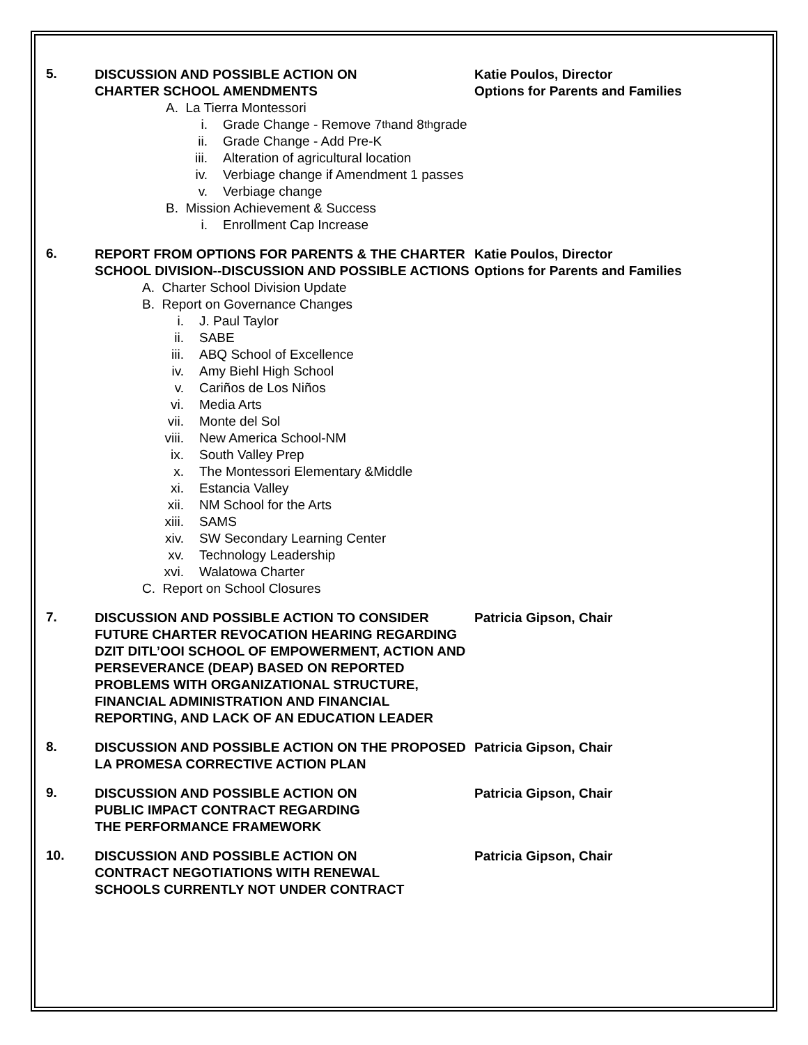5.
DISCUSSION AND POSSIBLE ACTION ON
CHARTER SCHOOL AMENDMENTS
Katie Poulos, Director
Options for Parents and Families
A. La Tierra Montessori
i. Grade Change - Remove 7<sup>th</sup> and 8<sup>th</sup> grade
ii. Grade Change - Add Pre-K
iii. Alteration of agricultural location
iv. Verbiage change if Amendment 1 passes
v. Verbiage change
B. Mission Achievement & Success
i. Enrollment Cap Increase
6.
REPORT FROM OPTIONS FOR PARENTS & THE CHARTER SCHOOL DIVISION--DISCUSSION AND POSSIBLE ACTIONS
Katie Poulos, Director
Options for Parents and Families
A. Charter School Division Update
B. Report on Governance Changes
i. J. Paul Taylor
ii. SABE
iii. ABQ School of Excellence
iv. Amy Biehl High School
v. Cariños de Los Niños
vi. Media Arts
vii. Monte del Sol
viii. New America School-NM
ix. South Valley Prep
x. The Montessori Elementary &Middle
xi. Estancia Valley
xii. NM School for the Arts
xiii. SAMS
xiv. SW Secondary Learning Center
xv. Technology Leadership
xvi. Walatowa Charter
C. Report on School Closures
7.
DISCUSSION AND POSSIBLE ACTION TO CONSIDER FUTURE CHARTER REVOCATION HEARING REGARDING DZIT DITL’OOI SCHOOL OF EMPOWERMENT, ACTION AND PERSEVERANCE (DEAP) BASED ON REPORTED PROBLEMS WITH ORGANIZATIONAL STRUCTURE, FINANCIAL ADMINISTRATION AND FINANCIAL REPORTING, AND LACK OF AN EDUCATION LEADER
Patricia Gipson, Chair
8.
DISCUSSION AND POSSIBLE ACTION ON THE PROPOSED LA PROMESA CORRECTIVE ACTION PLAN
Patricia Gipson, Chair
9.
DISCUSSION AND POSSIBLE ACTION ON
PUBLIC IMPACT CONTRACT REGARDING
THE PERFORMANCE FRAMEWORK
Patricia Gipson, Chair
10.
DISCUSSION AND POSSIBLE ACTION ON
CONTRACT NEGOTIATIONS WITH RENEWAL
SCHOOLS CURRENTLY NOT UNDER CONTRACT
Patricia Gipson, Chair